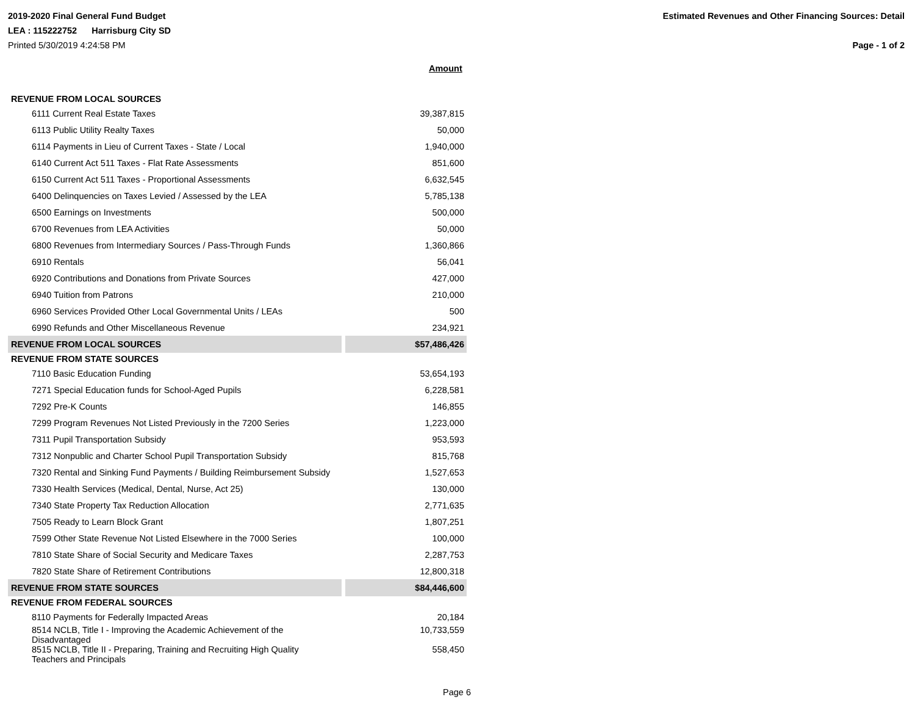2019-2020 Final General Fund Budget Estimated Revenues and Other Financing Sources: Detail
LEA : 115222752 Harrisburg City SD
Printed 5/30/2019 4:24:58 PM Page - 1 of 2
Amount
| REVENUE FROM LOCAL SOURCES | | |
| 6111 Current Real Estate Taxes | | 39,387,815 |
| 6113 Public Utility Realty Taxes | | 50,000 |
| 6114 Payments in Lieu of Current Taxes - State / Local | | 1,940,000 |
| 6140 Current Act 511 Taxes - Flat Rate Assessments | | 851,600 |
| 6150 Current Act 511 Taxes - Proportional Assessments | | 6,632,545 |
| 6400 Delinquencies on Taxes Levied / Assessed by the LEA | | 5,785,138 |
| 6500 Earnings on Investments | | 500,000 |
| 6700 Revenues from LEA Activities | | 50,000 |
| 6800 Revenues from Intermediary Sources / Pass-Through Funds | | 1,360,866 |
| 6910 Rentals | | 56,041 |
| 6920 Contributions and Donations from Private Sources | | 427,000 |
| 6940 Tuition from Patrons | | 210,000 |
| 6960 Services Provided Other Local Governmental Units / LEAs | | 500 |
| 6990 Refunds and Other Miscellaneous Revenue | | 234,921 |
| REVENUE FROM LOCAL SOURCES | | $57,486,426 |
| REVENUE FROM STATE SOURCES | | |
| 7110 Basic Education Funding | | 53,654,193 |
| 7271 Special Education funds for School-Aged Pupils | | 6,228,581 |
| 7292 Pre-K Counts | | 146,855 |
| 7299 Program Revenues Not Listed Previously in the 7200 Series | | 1,223,000 |
| 7311 Pupil Transportation Subsidy | | 953,593 |
| 7312 Nonpublic and Charter School Pupil Transportation Subsidy | | 815,768 |
| 7320 Rental and Sinking Fund Payments / Building Reimbursement Subsidy | | 1,527,653 |
| 7330 Health Services (Medical, Dental, Nurse, Act 25) | | 130,000 |
| 7340 State Property Tax Reduction Allocation | | 2,771,635 |
| 7505 Ready to Learn Block Grant | | 1,807,251 |
| 7599 Other State Revenue Not Listed Elsewhere in the 7000 Series | | 100,000 |
| 7810 State Share of Social Security and Medicare Taxes | | 2,287,753 |
| 7820 State Share of Retirement Contributions | | 12,800,318 |
| REVENUE FROM STATE SOURCES | | $84,446,600 |
| REVENUE FROM FEDERAL SOURCES | | |
| 8110 Payments for Federally Impacted Areas | | 20,184 |
| 8514 NCLB, Title I - Improving the Academic Achievement of the Disadvantaged | | 10,733,559 |
| 8515 NCLB, Title II - Preparing, Training and Recruiting High Quality Teachers and Principals | | 558,450 |
Page 6